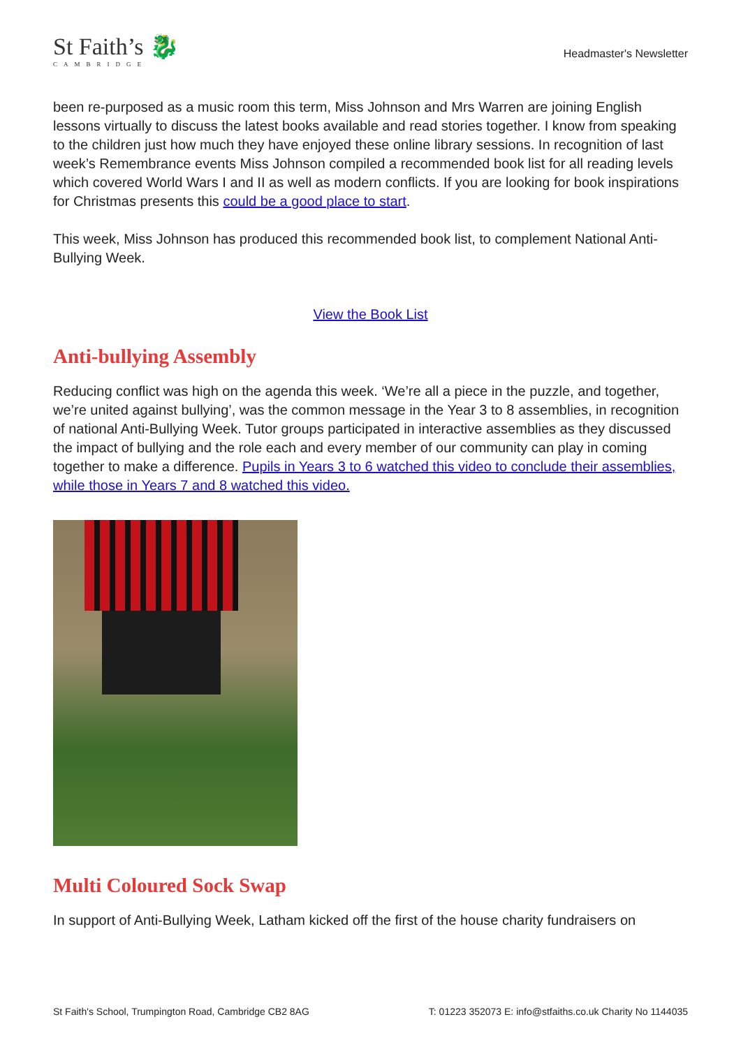St Faith’s 🐉
CAMBRIDGE
Headmaster's Newsletter
been re-purposed as a music room this term, Miss Johnson and Mrs Warren are joining English lessons virtually to discuss the latest books available and read stories together. I know from speaking to the children just how much they have enjoyed these online library sessions. In recognition of last week’s Remembrance events Miss Johnson compiled a recommended book list for all reading levels which covered World Wars I and II as well as modern conflicts. If you are looking for book inspirations for Christmas presents this could be a good place to start.
This week, Miss Johnson has produced this recommended book list, to complement National Anti-Bullying Week.
View the Book List
Anti-bullying Assembly
Reducing conflict was high on the agenda this week. ‘We’re all a piece in the puzzle, and together, we’re united against bullying’, was the common message in the Year 3 to 8 assemblies, in recognition of national Anti-Bullying Week. Tutor groups participated in interactive assemblies as they discussed the impact of bullying and the role each and every member of our community can play in coming together to make a difference. Pupils in Years 3 to 6 watched this video to conclude their assemblies, while those in Years 7 and 8 watched this video.
Multi Coloured Sock Swap
In support of Anti-Bullying Week, Latham kicked off the first of the house charity fundraisers on
St Faith's School, Trumpington Road, Cambridge CB2 8AG T: 01223 352073 E: info@stfaiths.co.uk Charity No 1144035